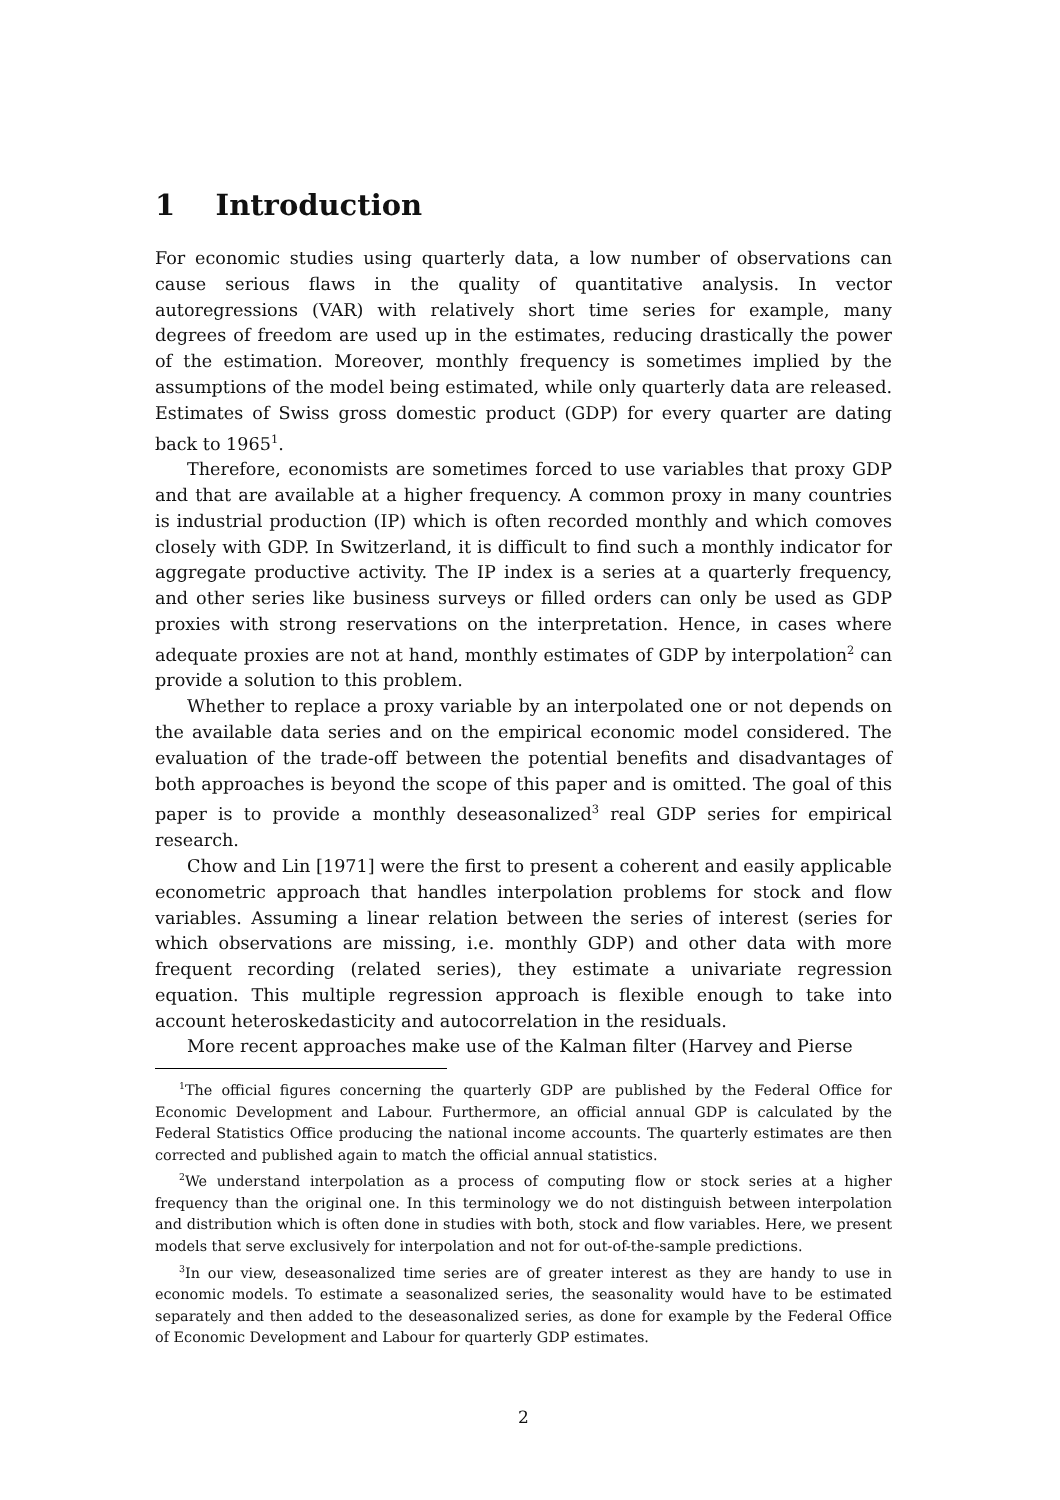1 Introduction
For economic studies using quarterly data, a low number of observations can cause serious flaws in the quality of quantitative analysis. In vector autoregressions (VAR) with relatively short time series for example, many degrees of freedom are used up in the estimates, reducing drastically the power of the estimation. Moreover, monthly frequency is sometimes implied by the assumptions of the model being estimated, while only quarterly data are released. Estimates of Swiss gross domestic product (GDP) for every quarter are dating back to 1965<sup>1</sup>.
Therefore, economists are sometimes forced to use variables that proxy GDP and that are available at a higher frequency. A common proxy in many countries is industrial production (IP) which is often recorded monthly and which comoves closely with GDP. In Switzerland, it is difficult to find such a monthly indicator for aggregate productive activity. The IP index is a series at a quarterly frequency, and other series like business surveys or filled orders can only be used as GDP proxies with strong reservations on the interpretation. Hence, in cases where adequate proxies are not at hand, monthly estimates of GDP by interpolation<sup>2</sup> can provide a solution to this problem.
Whether to replace a proxy variable by an interpolated one or not depends on the available data series and on the empirical economic model considered. The evaluation of the trade-off between the potential benefits and disadvantages of both approaches is beyond the scope of this paper and is omitted. The goal of this paper is to provide a monthly deseasonalized<sup>3</sup> real GDP series for empirical research.
Chow and Lin [1971] were the first to present a coherent and easily applicable econometric approach that handles interpolation problems for stock and flow variables. Assuming a linear relation between the series of interest (series for which observations are missing, i.e. monthly GDP) and other data with more frequent recording (related series), they estimate a univariate regression equation. This multiple regression approach is flexible enough to take into account heteroskedasticity and autocorrelation in the residuals.
More recent approaches make use of the Kalman filter (Harvey and Pierse
<sup>1</sup> The official figures concerning the quarterly GDP are published by the Federal Office for Economic Development and Labour. Furthermore, an official annual GDP is calculated by the Federal Statistics Office producing the national income accounts. The quarterly estimates are then corrected and published again to match the official annual statistics.
<sup>2</sup> We understand interpolation as a process of computing flow or stock series at a higher frequency than the original one. In this terminology we do not distinguish between interpolation and distribution which is often done in studies with both, stock and flow variables. Here, we present models that serve exclusively for interpolation and not for out-of-the-sample predictions.
<sup>3</sup> In our view, deseasonalized time series are of greater interest as they are handy to use in economic models. To estimate a seasonalized series, the seasonality would have to be estimated separately and then added to the deseasonalized series, as done for example by the Federal Office of Economic Development and Labour for quarterly GDP estimates.
2